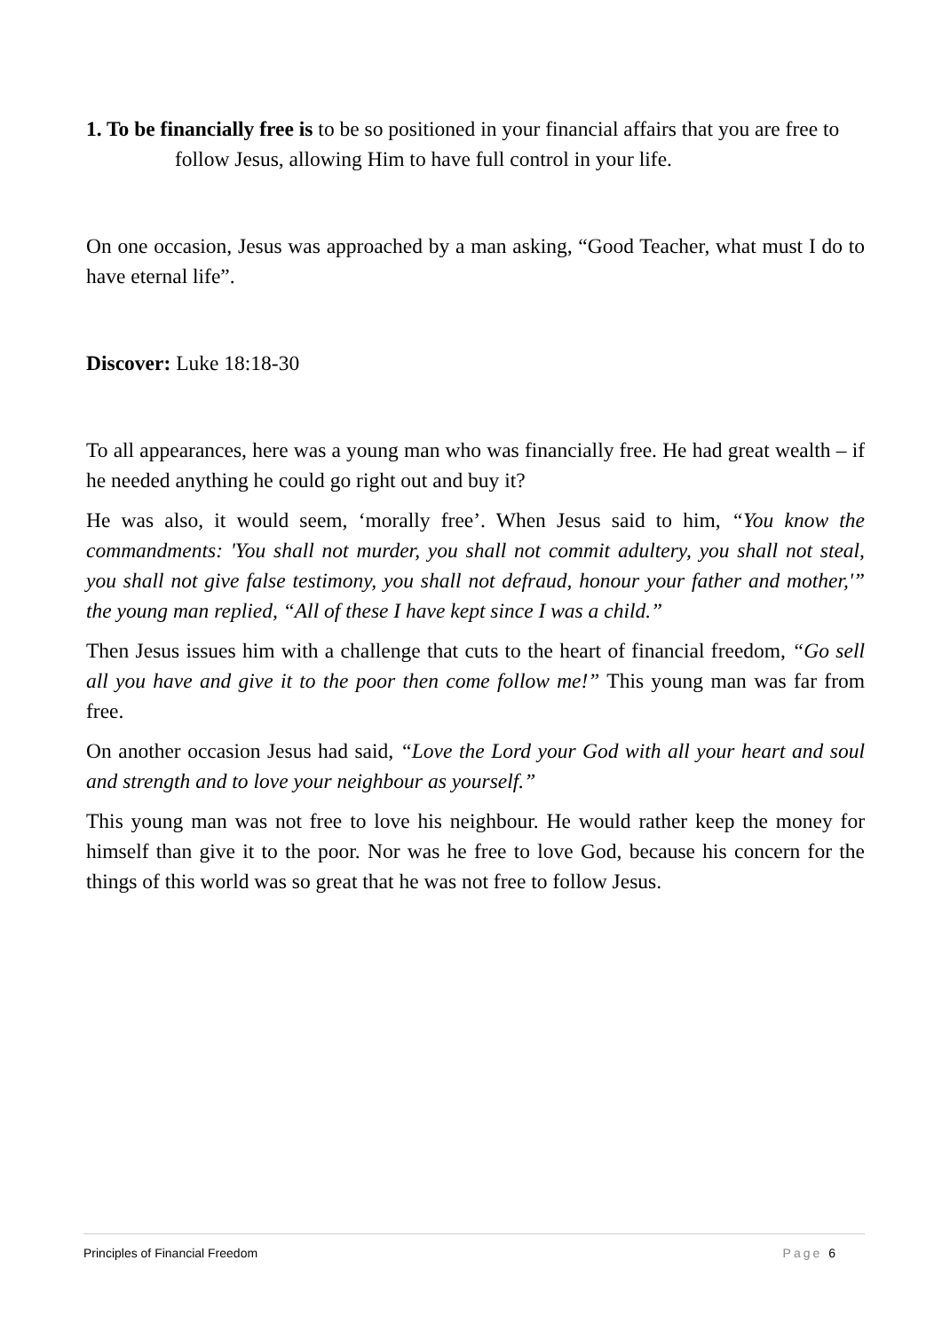1. To be financially free is to be so positioned in your financial affairs that you are free to follow Jesus, allowing Him to have full control in your life.
On one occasion, Jesus was approached by a man asking, “Good Teacher, what must I do to have eternal life”.
Discover: Luke 18:18-30
To all appearances, here was a young man who was financially free. He had great wealth – if he needed anything he could go right out and buy it?
He was also, it would seem, ‘morally free’. When Jesus said to him, “You know the commandments: 'You shall not murder, you shall not commit adultery, you shall not steal, you shall not give false testimony, you shall not defraud, honour your father and mother,'” the young man replied, “All of these I have kept since I was a child.”
Then Jesus issues him with a challenge that cuts to the heart of financial freedom, “Go sell all you have and give it to the poor then come follow me!” This young man was far from free.
On another occasion Jesus had said, “Love the Lord your God with all your heart and soul and strength and to love your neighbour as yourself.”
This young man was not free to love his neighbour. He would rather keep the money for himself than give it to the poor. Nor was he free to love God, because his concern for the things of this world was so great that he was not free to follow Jesus.
Principles of Financial Freedom Page 6